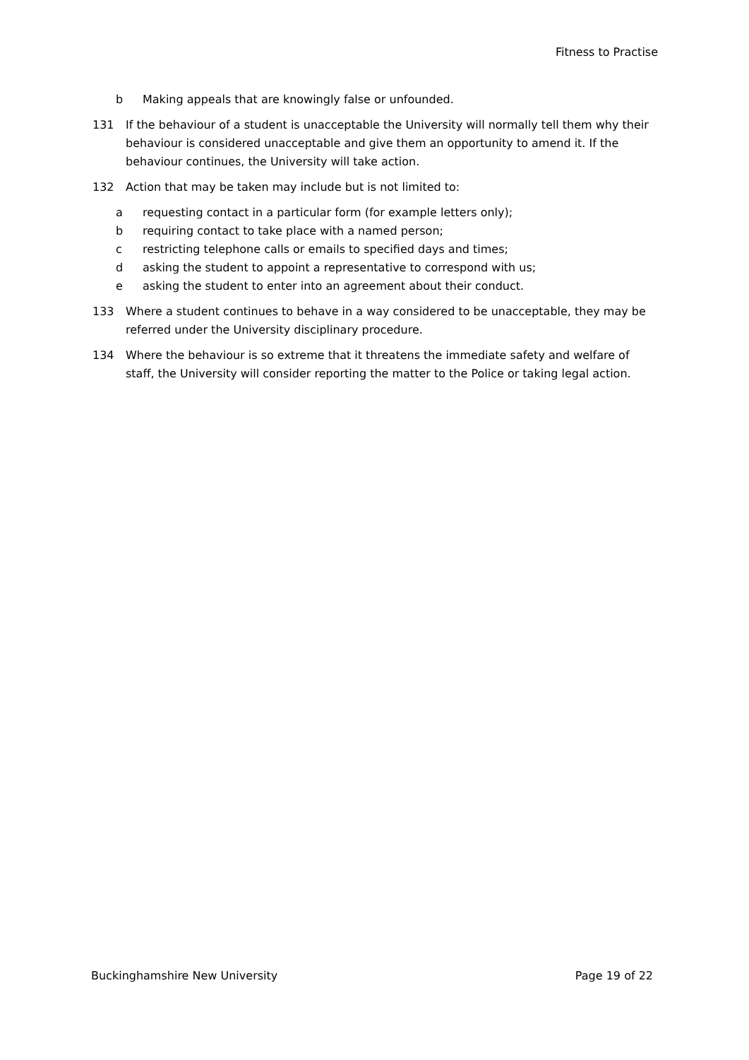Fitness to Practise
b Making appeals that are knowingly false or unfounded.
131 If the behaviour of a student is unacceptable the University will normally tell them why their behaviour is considered unacceptable and give them an opportunity to amend it. If the behaviour continues, the University will take action.
132 Action that may be taken may include but is not limited to:
a requesting contact in a particular form (for example letters only);
b requiring contact to take place with a named person;
c restricting telephone calls or emails to specified days and times;
d asking the student to appoint a representative to correspond with us;
e asking the student to enter into an agreement about their conduct.
133 Where a student continues to behave in a way considered to be unacceptable, they may be referred under the University disciplinary procedure.
134 Where the behaviour is so extreme that it threatens the immediate safety and welfare of staff, the University will consider reporting the matter to the Police or taking legal action.
Buckinghamshire New University Page 19 of 22